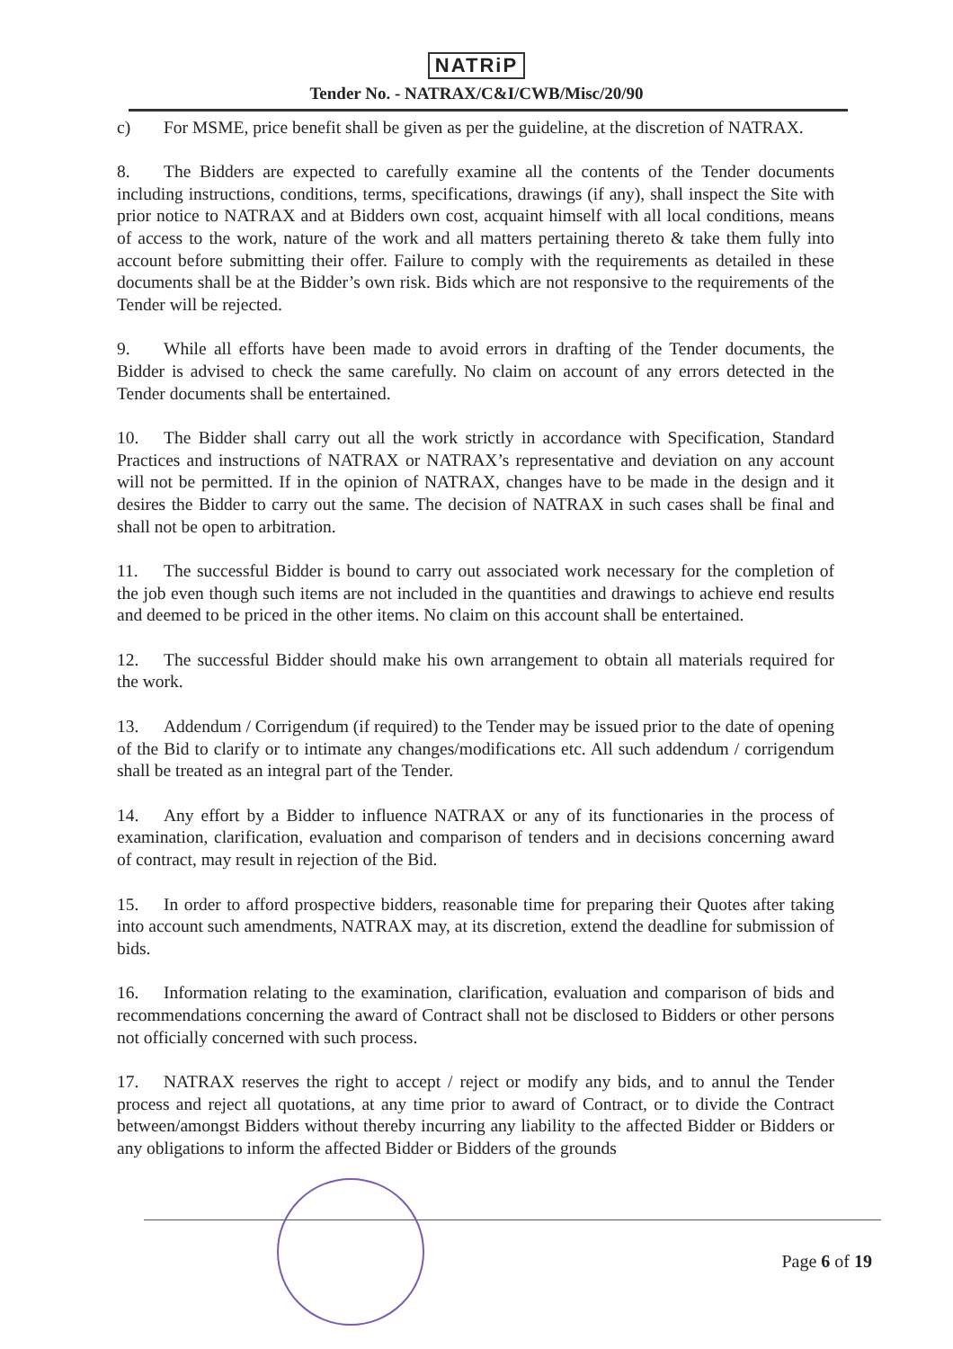NATRiP
Tender No. - NATRAX/C&I/CWB/Misc/20/90
c) For MSME, price benefit shall be given as per the guideline, at the discretion of NATRAX.
8. The Bidders are expected to carefully examine all the contents of the Tender documents including instructions, conditions, terms, specifications, drawings (if any), shall inspect the Site with prior notice to NATRAX and at Bidders own cost, acquaint himself with all local conditions, means of access to the work, nature of the work and all matters pertaining thereto & take them fully into account before submitting their offer. Failure to comply with the requirements as detailed in these documents shall be at the Bidder’s own risk. Bids which are not responsive to the requirements of the Tender will be rejected.
9. While all efforts have been made to avoid errors in drafting of the Tender documents, the Bidder is advised to check the same carefully. No claim on account of any errors detected in the Tender documents shall be entertained.
10. The Bidder shall carry out all the work strictly in accordance with Specification, Standard Practices and instructions of NATRAX or NATRAX’s representative and deviation on any account will not be permitted. If in the opinion of NATRAX, changes have to be made in the design and it desires the Bidder to carry out the same. The decision of NATRAX in such cases shall be final and shall not be open to arbitration.
11. The successful Bidder is bound to carry out associated work necessary for the completion of the job even though such items are not included in the quantities and drawings to achieve end results and deemed to be priced in the other items. No claim on this account shall be entertained.
12. The successful Bidder should make his own arrangement to obtain all materials required for the work.
13. Addendum / Corrigendum (if required) to the Tender may be issued prior to the date of opening of the Bid to clarify or to intimate any changes/modifications etc. All such addendum / corrigendum shall be treated as an integral part of the Tender.
14. Any effort by a Bidder to influence NATRAX or any of its functionaries in the process of examination, clarification, evaluation and comparison of tenders and in decisions concerning award of contract, may result in rejection of the Bid.
15. In order to afford prospective bidders, reasonable time for preparing their Quotes after taking into account such amendments, NATRAX may, at its discretion, extend the deadline for submission of bids.
16. Information relating to the examination, clarification, evaluation and comparison of bids and recommendations concerning the award of Contract shall not be disclosed to Bidders or other persons not officially concerned with such process.
17. NATRAX reserves the right to accept / reject or modify any bids, and to annul the Tender process and reject all quotations, at any time prior to award of Contract, or to divide the Contract between/amongst Bidders without thereby incurring any liability to the affected Bidder or Bidders or any obligations to inform the affected Bidder or Bidders of the grounds
Page 6 of 19